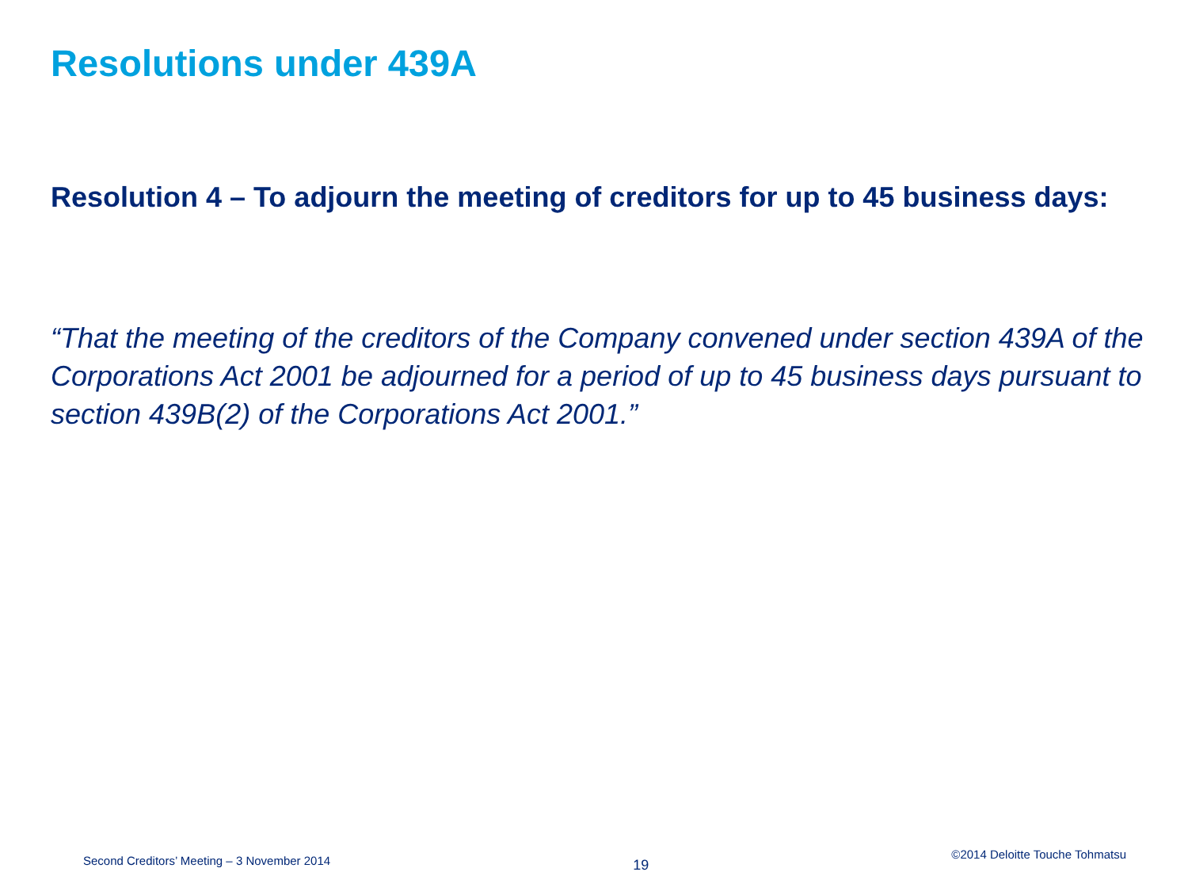Resolutions under 439A
Resolution 4 – To adjourn the meeting of creditors for up to 45 business days:
“That the meeting of the creditors of the Company convened under section 439A of the Corporations Act 2001 be adjourned for a period of up to 45 business days pursuant to section 439B(2) of the Corporations Act 2001.”
Second Creditors’ Meeting – 3 November 2014 19 ©2014 Deloitte Touche Tohmatsu